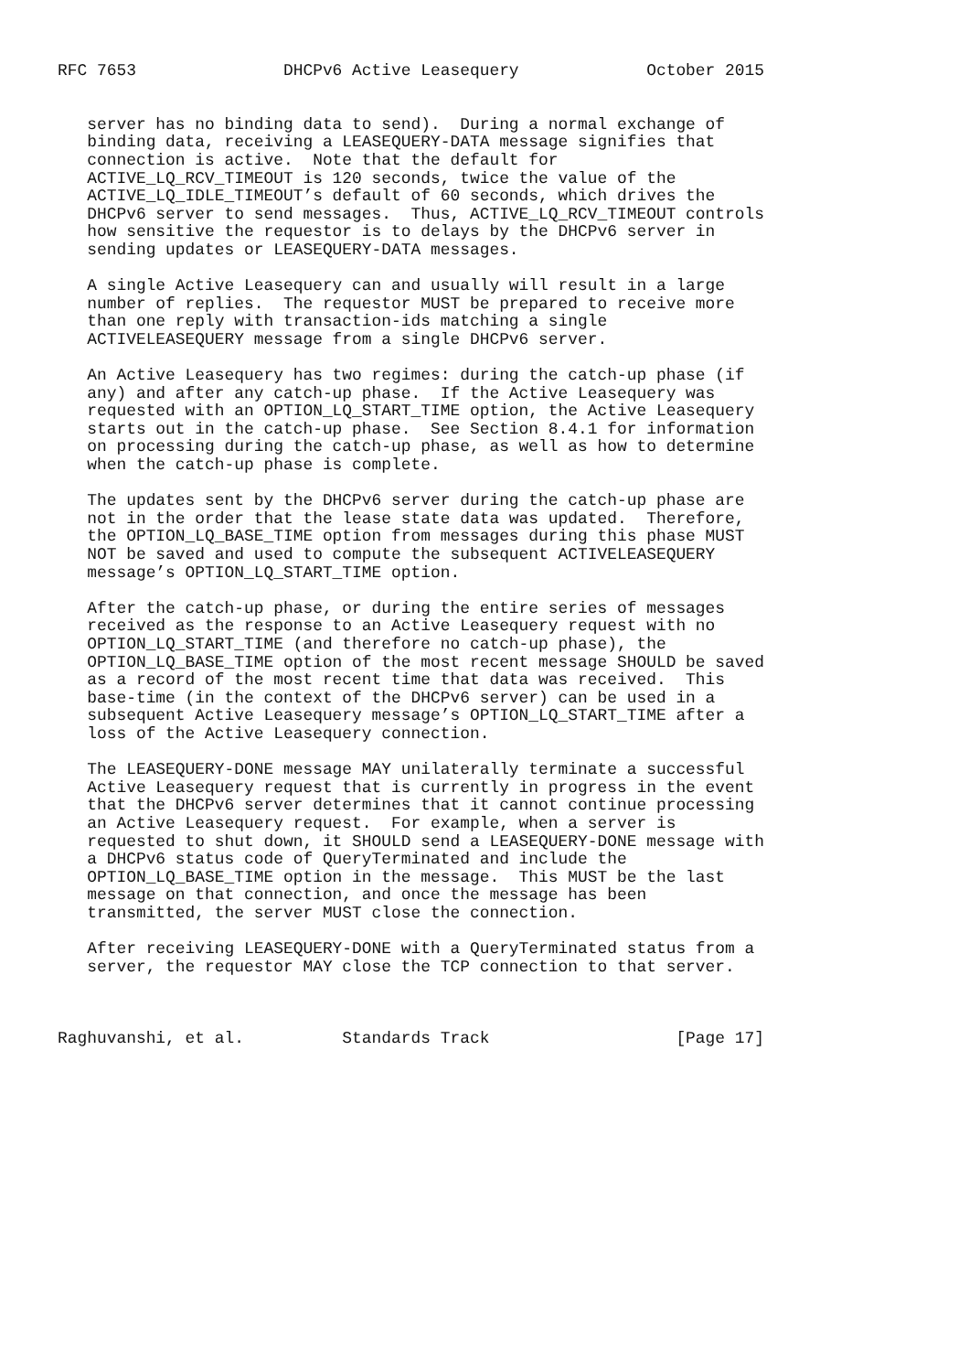RFC 7653               DHCPv6 Active Leasequery             October 2015


   server has no binding data to send).  During a normal exchange of
   binding data, receiving a LEASEQUERY-DATA message signifies that
   connection is active.  Note that the default for
   ACTIVE_LQ_RCV_TIMEOUT is 120 seconds, twice the value of the
   ACTIVE_LQ_IDLE_TIMEOUT’s default of 60 seconds, which drives the
   DHCPv6 server to send messages.  Thus, ACTIVE_LQ_RCV_TIMEOUT controls
   how sensitive the requestor is to delays by the DHCPv6 server in
   sending updates or LEASEQUERY-DATA messages.

   A single Active Leasequery can and usually will result in a large
   number of replies.  The requestor MUST be prepared to receive more
   than one reply with transaction-ids matching a single
   ACTIVELEASEQUERY message from a single DHCPv6 server.

   An Active Leasequery has two regimes: during the catch-up phase (if
   any) and after any catch-up phase.  If the Active Leasequery was
   requested with an OPTION_LQ_START_TIME option, the Active Leasequery
   starts out in the catch-up phase.  See Section 8.4.1 for information
   on processing during the catch-up phase, as well as how to determine
   when the catch-up phase is complete.

   The updates sent by the DHCPv6 server during the catch-up phase are
   not in the order that the lease state data was updated.  Therefore,
   the OPTION_LQ_BASE_TIME option from messages during this phase MUST
   NOT be saved and used to compute the subsequent ACTIVELEASEQUERY
   message’s OPTION_LQ_START_TIME option.

   After the catch-up phase, or during the entire series of messages
   received as the response to an Active Leasequery request with no
   OPTION_LQ_START_TIME (and therefore no catch-up phase), the
   OPTION_LQ_BASE_TIME option of the most recent message SHOULD be saved
   as a record of the most recent time that data was received.  This
   base-time (in the context of the DHCPv6 server) can be used in a
   subsequent Active Leasequery message’s OPTION_LQ_START_TIME after a
   loss of the Active Leasequery connection.

   The LEASEQUERY-DONE message MAY unilaterally terminate a successful
   Active Leasequery request that is currently in progress in the event
   that the DHCPv6 server determines that it cannot continue processing
   an Active Leasequery request.  For example, when a server is
   requested to shut down, it SHOULD send a LEASEQUERY-DONE message with
   a DHCPv6 status code of QueryTerminated and include the
   OPTION_LQ_BASE_TIME option in the message.  This MUST be the last
   message on that connection, and once the message has been
   transmitted, the server MUST close the connection.

   After receiving LEASEQUERY-DONE with a QueryTerminated status from a
   server, the requestor MAY close the TCP connection to that server.



Raghuvanshi, et al.          Standards Track                   [Page 17]